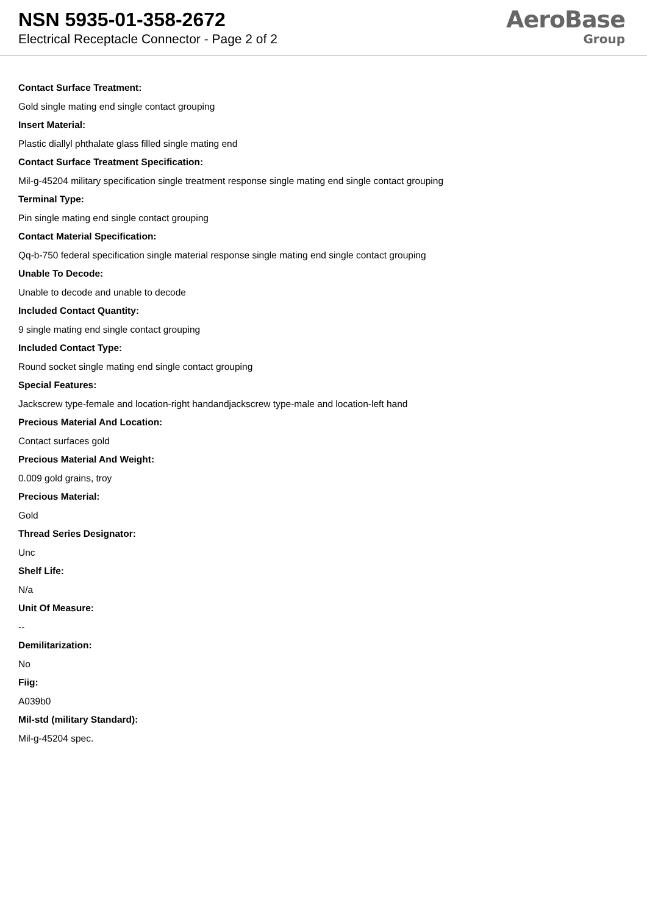NSN 5935-01-358-2672
Electrical Receptacle Connector - Page 2 of 2
AeroBase
Group
Contact Surface Treatment:
Gold single mating end single contact grouping
Insert Material:
Plastic diallyl phthalate glass filled single mating end
Contact Surface Treatment Specification:
Mil-g-45204 military specification single treatment response single mating end single contact grouping
Terminal Type:
Pin single mating end single contact grouping
Contact Material Specification:
Qq-b-750 federal specification single material response single mating end single contact grouping
Unable To Decode:
Unable to decode and unable to decode
Included Contact Quantity:
9 single mating end single contact grouping
Included Contact Type:
Round socket single mating end single contact grouping
Special Features:
Jackscrew type-female and location-right handandjackscrew type-male and location-left hand
Precious Material And Location:
Contact surfaces gold
Precious Material And Weight:
0.009 gold grains, troy
Precious Material:
Gold
Thread Series Designator:
Unc
Shelf Life:
N/a
Unit Of Measure:
--
Demilitarization:
No
Fiig:
A039b0
Mil-std (military Standard):
Mil-g-45204 spec.